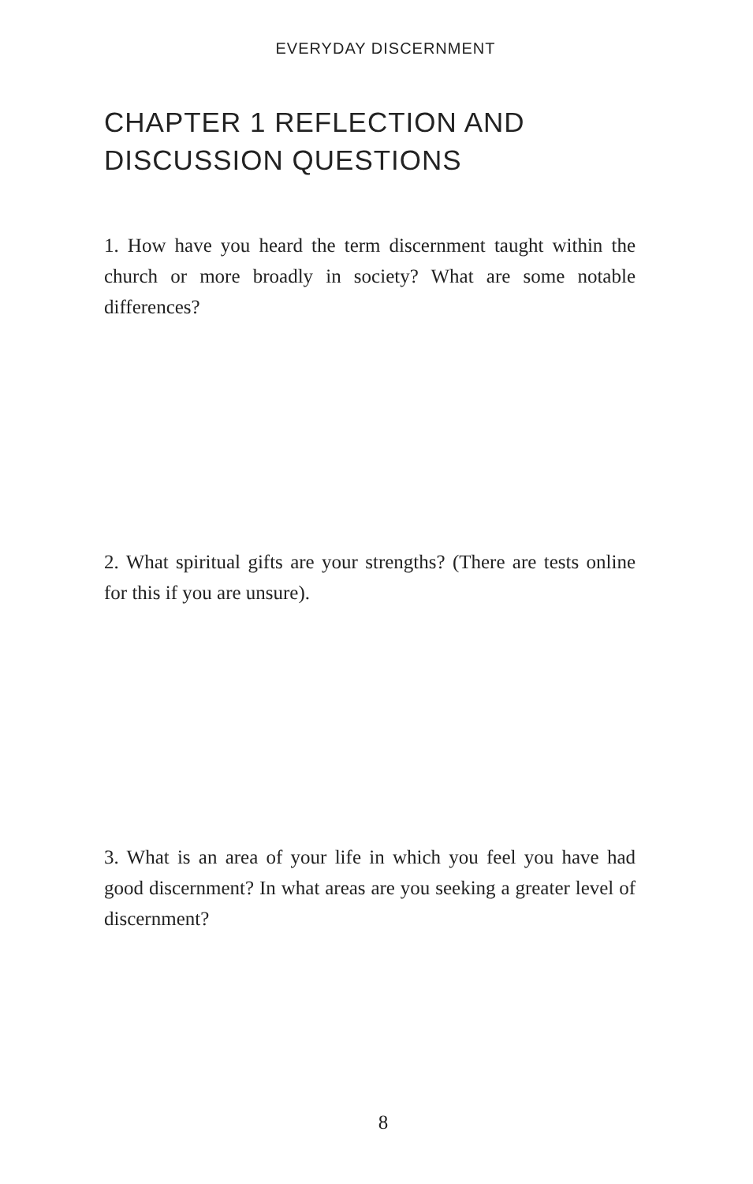EVERYDAY DISCERNMENT
CHAPTER 1 REFLECTION AND
DISCUSSION QUESTIONS
1. How have you heard the term discernment taught within the church or more broadly in society? What are some notable differences?
2. What spiritual gifts are your strengths? (There are tests online for this if you are unsure).
3. What is an area of your life in which you feel you have had good discernment? In what areas are you seeking a greater level of discernment?
8